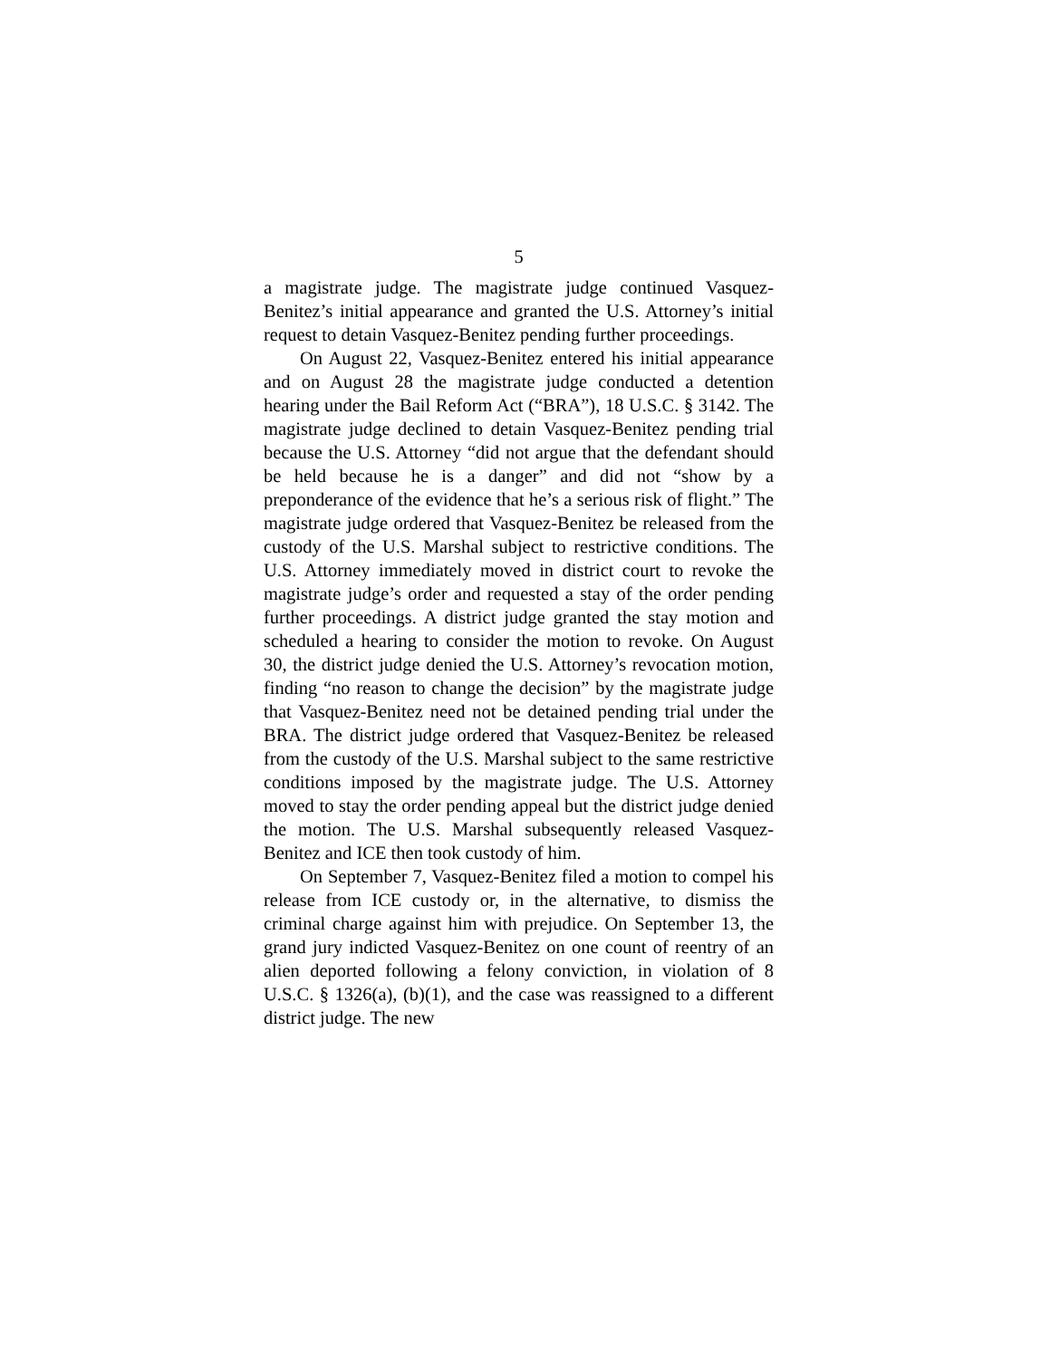5
a magistrate judge. The magistrate judge continued Vasquez-Benitez’s initial appearance and granted the U.S. Attorney’s initial request to detain Vasquez-Benitez pending further proceedings.
On August 22, Vasquez-Benitez entered his initial appearance and on August 28 the magistrate judge conducted a detention hearing under the Bail Reform Act (“BRA”), 18 U.S.C. § 3142. The magistrate judge declined to detain Vasquez-Benitez pending trial because the U.S. Attorney “did not argue that the defendant should be held because he is a danger” and did not “show by a preponderance of the evidence that he’s a serious risk of flight.” The magistrate judge ordered that Vasquez-Benitez be released from the custody of the U.S. Marshal subject to restrictive conditions. The U.S. Attorney immediately moved in district court to revoke the magistrate judge’s order and requested a stay of the order pending further proceedings. A district judge granted the stay motion and scheduled a hearing to consider the motion to revoke. On August 30, the district judge denied the U.S. Attorney’s revocation motion, finding “no reason to change the decision” by the magistrate judge that Vasquez-Benitez need not be detained pending trial under the BRA. The district judge ordered that Vasquez-Benitez be released from the custody of the U.S. Marshal subject to the same restrictive conditions imposed by the magistrate judge. The U.S. Attorney moved to stay the order pending appeal but the district judge denied the motion. The U.S. Marshal subsequently released Vasquez-Benitez and ICE then took custody of him.
On September 7, Vasquez-Benitez filed a motion to compel his release from ICE custody or, in the alternative, to dismiss the criminal charge against him with prejudice. On September 13, the grand jury indicted Vasquez-Benitez on one count of reentry of an alien deported following a felony conviction, in violation of 8 U.S.C. § 1326(a), (b)(1), and the case was reassigned to a different district judge. The new